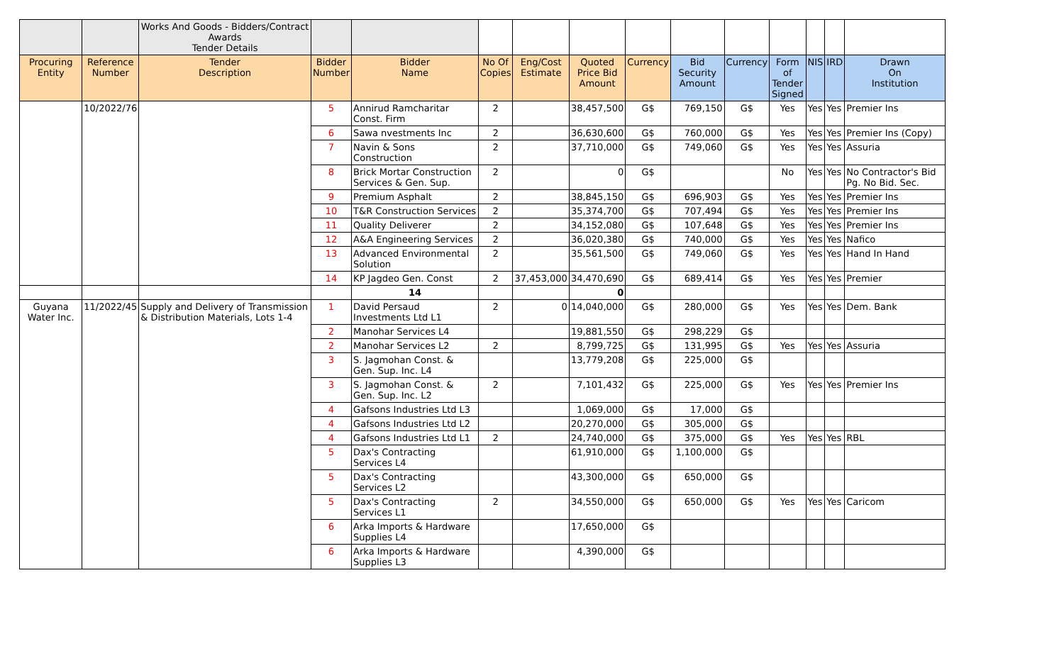| | | Works And Goods - Bidders/Contract Awards Tender Details | | | | | | | | | | | | |
| Procuring Entity | Reference Number | Tender Description | Bidder Number | Bidder Name | No Of Copies | Eng/Cost Estimate | Quoted Price Bid Amount | Currency | Bid Security Amount | Currency | Form of Tender Signed | NIS | IRD | Drawn On Institution |
| | 10/2022/76 | | 5 | Annirud Ramcharitar Const. Firm | 2 | | 38,457,500 | G$ | 769,150 | G$ | Yes | Yes | Yes | Premier Ins |
| | | | 6 | Sawa nvestments Inc | 2 | | 36,630,600 | G$ | 760,000 | G$ | Yes | Yes | Yes | Premier Ins (Copy) |
| | | | 7 | Navin & Sons Construction | 2 | | 37,710,000 | G$ | 749,060 | G$ | Yes | Yes | Yes | Assuria |
| | | | 8 | Brick Mortar Construction Services & Gen. Sup. | 2 | | 0 | G$ | | | No | Yes | Yes | No Contractor's Bid Pg. No Bid. Sec. |
| | | | 9 | Premium Asphalt | 2 | | 38,845,150 | G$ | 696,903 | G$ | Yes | Yes | Yes | Premier Ins |
| | | | 10 | T&R Construction Services | 2 | | 35,374,700 | G$ | 707,494 | G$ | Yes | Yes | Yes | Premier Ins |
| | | | 11 | Quality Deliverer | 2 | | 34,152,080 | G$ | 107,648 | G$ | Yes | Yes | Yes | Premier Ins |
| | | | 12 | A&A Engineering Services | 2 | | 36,020,380 | G$ | 740,000 | G$ | Yes | Yes | Yes | Nafico |
| | | | 13 | Advanced Environmental Solution | 2 | | 35,561,500 | G$ | 749,060 | G$ | Yes | Yes | Yes | Hand In Hand |
| | | | 14 | KP Jagdeo Gen. Const | 2 | 37,453,000 | 34,470,690 | G$ | 689,414 | G$ | Yes | Yes | Yes | Premier |
| | | | | 14 | | | 0 | | | | | | | |
| Guyana Water Inc. | 11/2022/45 | Supply and Delivery of Transmission & Distribution Materials, Lots 1-4 | 1 | David Persaud Investments Ltd L1 | 2 | 0 | 14,040,000 | G$ | 280,000 | G$ | Yes | Yes | Yes | Dem. Bank |
| | | | 2 | Manohar Services L4 | | | 19,881,550 | G$ | 298,229 | G$ | | | | |
| | | | 2 | Manohar Services L2 | 2 | | 8,799,725 | G$ | 131,995 | G$ | Yes | Yes | Yes | Assuria |
| | | | 3 | S. Jagmohan Const. & Gen. Sup. Inc. L4 | | | 13,779,208 | G$ | 225,000 | G$ | | | | |
| | | | 3 | S. Jagmohan Const. & Gen. Sup. Inc. L2 | 2 | | 7,101,432 | G$ | 225,000 | G$ | Yes | Yes | Yes | Premier Ins |
| | | | 4 | Gafsons Industries Ltd L3 | | | 1,069,000 | G$ | 17,000 | G$ | | | | |
| | | | 4 | Gafsons Industries Ltd L2 | | | 20,270,000 | G$ | 305,000 | G$ | | | | |
| | | | 4 | Gafsons Industries Ltd L1 | 2 | | 24,740,000 | G$ | 375,000 | G$ | Yes | Yes | Yes | RBL |
| | | | 5 | Dax's Contracting Services L4 | | | 61,910,000 | G$ | 1,100,000 | G$ | | | | |
| | | | 5 | Dax's Contracting Services L2 | | | 43,300,000 | G$ | 650,000 | G$ | | | | |
| | | | 5 | Dax's Contracting Services L1 | 2 | | 34,550,000 | G$ | 650,000 | G$ | Yes | Yes | Yes | Caricom |
| | | | 6 | Arka Imports & Hardware Supplies L4 | | | 17,650,000 | G$ | | | | | | |
| | | | 6 | Arka Imports & Hardware Supplies L3 | | | 4,390,000 | G$ | | | | | | |